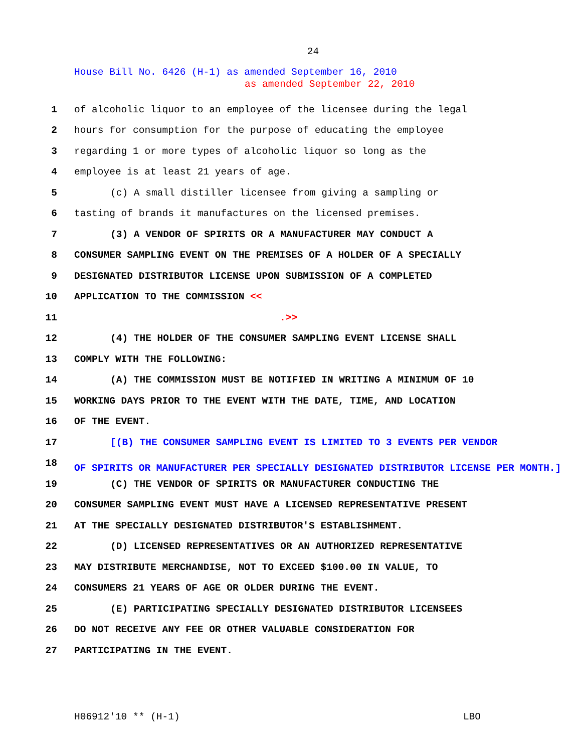24
House Bill No. 6426 (H-1) as amended September 16, 2010
as amended September 22, 2010
1 of alcoholic liquor to an employee of the licensee during the legal
2 hours for consumption for the purpose of educating the employee
3 regarding 1 or more types of alcoholic liquor so long as the
4 employee is at least 21 years of age.
5 (c) A small distiller licensee from giving a sampling or
6 tasting of brands it manufactures on the licensed premises.
7 (3) A VENDOR OF SPIRITS OR A MANUFACTURER MAY CONDUCT A
8 CONSUMER SAMPLING EVENT ON THE PREMISES OF A HOLDER OF A SPECIALLY
9 DESIGNATED DISTRIBUTOR LICENSE UPON SUBMISSION OF A COMPLETED
10 APPLICATION TO THE COMMISSION <<
11.>>
12 (4) THE HOLDER OF THE CONSUMER SAMPLING EVENT LICENSE SHALL
13 COMPLY WITH THE FOLLOWING:
14 (A) THE COMMISSION MUST BE NOTIFIED IN WRITING A MINIMUM OF 10
15 WORKING DAYS PRIOR TO THE EVENT WITH THE DATE, TIME, AND LOCATION
16 OF THE EVENT.
17 [(B) THE CONSUMER SAMPLING EVENT IS LIMITED TO 3 EVENTS PER VENDOR
18 OF SPIRITS OR MANUFACTURER PER SPECIALLY DESIGNATED DISTRIBUTOR LICENSE PER MONTH.]
19 (C) THE VENDOR OF SPIRITS OR MANUFACTURER CONDUCTING THE
20 CONSUMER SAMPLING EVENT MUST HAVE A LICENSED REPRESENTATIVE PRESENT
21 AT THE SPECIALLY DESIGNATED DISTRIBUTOR'S ESTABLISHMENT.
22 (D) LICENSED REPRESENTATIVES OR AN AUTHORIZED REPRESENTATIVE
23 MAY DISTRIBUTE MERCHANDISE, NOT TO EXCEED $100.00 IN VALUE, TO
24 CONSUMERS 21 YEARS OF AGE OR OLDER DURING THE EVENT.
25 (E) PARTICIPATING SPECIALLY DESIGNATED DISTRIBUTOR LICENSEES
26 DO NOT RECEIVE ANY FEE OR OTHER VALUABLE CONSIDERATION FOR
27 PARTICIPATING IN THE EVENT.
H06912'10 ** (H-1) LBO